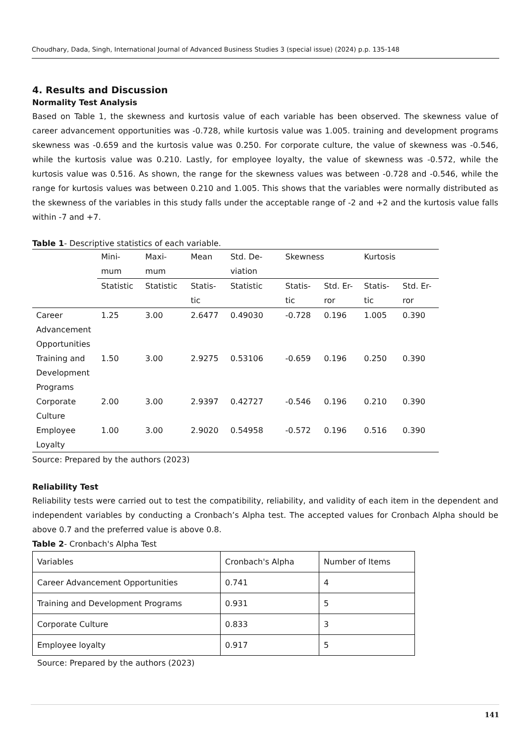Choudhary, Dada, Singh, International Journal of Advanced Business Studies 3 (special issue) (2024) p.p. 135-148
4. Results and Discussion
Normality Test Analysis
Based on Table 1, the skewness and kurtosis value of each variable has been observed. The skewness value of career advancement opportunities was -0.728, while kurtosis value was 1.005. training and development programs skewness was -0.659 and the kurtosis value was 0.250. For corporate culture, the value of skewness was -0.546, while the kurtosis value was 0.210. Lastly, for employee loyalty, the value of skewness was -0.572, while the kurtosis value was 0.516. As shown, the range for the skewness values was between -0.728 and -0.546, while the range for kurtosis values was between 0.210 and 1.005. This shows that the variables were normally distributed as the skewness of the variables in this study falls under the acceptable range of -2 and +2 and the kurtosis value falls within -7 and +7.
Table 1- Descriptive statistics of each variable.
| | Mini-mum | Maxi-mum | Mean | Std. De-viation | Skewness | | Kurtosis | |
| | Statistic | Statistic | Statis-tic | Statistic | Statis-tic | Std. Er-ror | Statis-tic | Std. Er-ror |
| Career Advancement Opportunities | 1.25 | 3.00 | 2.6477 | 0.49030 | -0.728 | 0.196 | 1.005 | 0.390 |
| Training and Development Programs | 1.50 | 3.00 | 2.9275 | 0.53106 | -0.659 | 0.196 | 0.250 | 0.390 |
| Corporate Culture | 2.00 | 3.00 | 2.9397 | 0.42727 | -0.546 | 0.196 | 0.210 | 0.390 |
| Employee Loyalty | 1.00 | 3.00 | 2.9020 | 0.54958 | -0.572 | 0.196 | 0.516 | 0.390 |
Source: Prepared by the authors (2023)
Reliability Test
Reliability tests were carried out to test the compatibility, reliability, and validity of each item in the dependent and independent variables by conducting a Cronbach’s Alpha test. The accepted values for Cronbach Alpha should be above 0.7 and the preferred value is above 0.8.
Table 2- Cronbach's Alpha Test
| Variables | Cronbach's Alpha | Number of Items |
| Career Advancement Opportunities | 0.741 | 4 |
| Training and Development Programs | 0.931 | 5 |
| Corporate Culture | 0.833 | 3 |
| Employee loyalty | 0.917 | 5 |
Source: Prepared by the authors (2023)
141